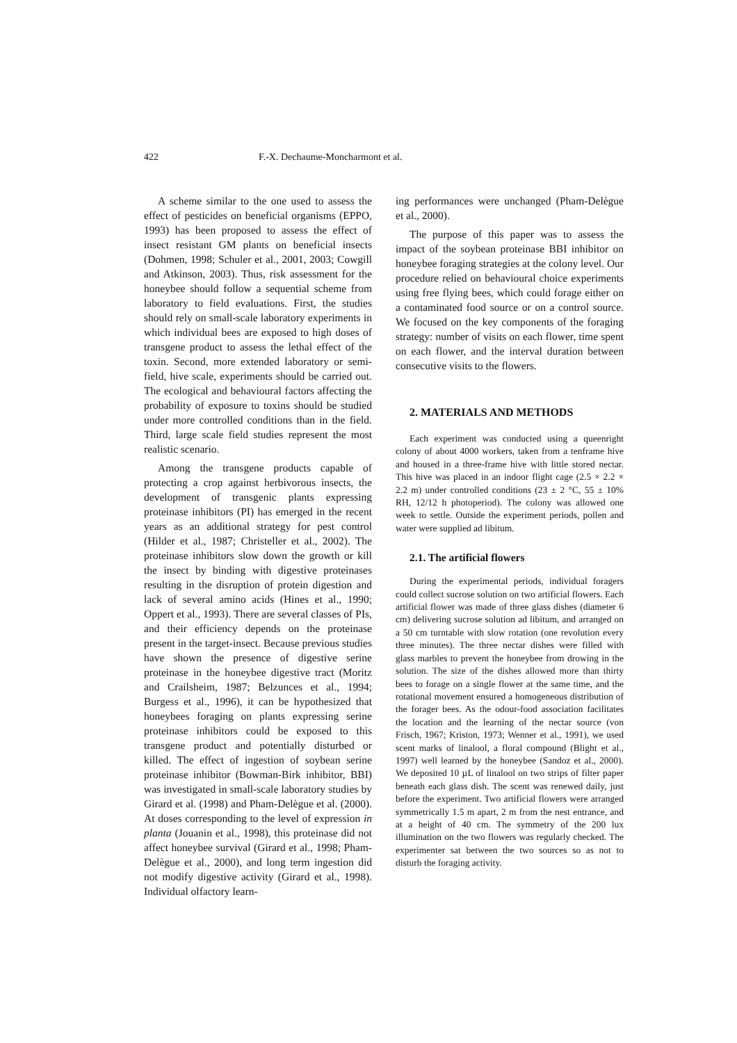422 F.-X. Dechaume-Moncharmont et al.
A scheme similar to the one used to assess the effect of pesticides on beneficial organisms (EPPO, 1993) has been proposed to assess the effect of insect resistant GM plants on beneficial insects (Dohmen, 1998; Schuler et al., 2001, 2003; Cowgill and Atkinson, 2003). Thus, risk assessment for the honeybee should follow a sequential scheme from laboratory to field evaluations. First, the studies should rely on small-scale laboratory experiments in which individual bees are exposed to high doses of transgene product to assess the lethal effect of the toxin. Second, more extended laboratory or semi-field, hive scale, experiments should be carried out. The ecological and behavioural factors affecting the probability of exposure to toxins should be studied under more controlled conditions than in the field. Third, large scale field studies represent the most realistic scenario.
Among the transgene products capable of protecting a crop against herbivorous insects, the development of transgenic plants expressing proteinase inhibitors (PI) has emerged in the recent years as an additional strategy for pest control (Hilder et al., 1987; Christeller et al., 2002). The proteinase inhibitors slow down the growth or kill the insect by binding with digestive proteinases resulting in the disruption of protein digestion and lack of several amino acids (Hines et al., 1990; Oppert et al., 1993). There are several classes of PIs, and their efficiency depends on the proteinase present in the target-insect. Because previous studies have shown the presence of digestive serine proteinase in the honeybee digestive tract (Moritz and Crailsheim, 1987; Belzunces et al., 1994; Burgess et al., 1996), it can be hypothesized that honeybees foraging on plants expressing serine proteinase inhibitors could be exposed to this transgene product and potentially disturbed or killed. The effect of ingestion of soybean serine proteinase inhibitor (Bowman-Birk inhibitor, BBI) was investigated in small-scale laboratory studies by Girard et al. (1998) and Pham-Delègue et al. (2000). At doses corresponding to the level of expression in planta (Jouanin et al., 1998), this proteinase did not affect honeybee survival (Girard et al., 1998; Pham-Delègue et al., 2000), and long term ingestion did not modify digestive activity (Girard et al., 1998). Individual olfactory learn-
ing performances were unchanged (Pham-Delègue et al., 2000).
The purpose of this paper was to assess the impact of the soybean proteinase BBI inhibitor on honeybee foraging strategies at the colony level. Our procedure relied on behavioural choice experiments using free flying bees, which could forage either on a contaminated food source or on a control source. We focused on the key components of the foraging strategy: number of visits on each flower, time spent on each flower, and the interval duration between consecutive visits to the flowers.
2. MATERIALS AND METHODS
Each experiment was conducted using a queenright colony of about 4000 workers, taken from a tenframe hive and housed in a three-frame hive with little stored nectar. This hive was placed in an indoor flight cage (2.5 × 2.2 × 2.2 m) under controlled conditions (23 ± 2 °C, 55 ± 10% RH, 12/12 h photoperiod). The colony was allowed one week to settle. Outside the experiment periods, pollen and water were supplied ad libitum.
2.1. The artificial flowers
During the experimental periods, individual foragers could collect sucrose solution on two artificial flowers. Each artificial flower was made of three glass dishes (diameter 6 cm) delivering sucrose solution ad libitum, and arranged on a 50 cm turntable with slow rotation (one revolution every three minutes). The three nectar dishes were filled with glass marbles to prevent the honeybee from drowing in the solution. The size of the dishes allowed more than thirty bees to forage on a single flower at the same time, and the rotational movement ensured a homogeneous distribution of the forager bees. As the odour-food association facilitates the location and the learning of the nectar source (von Frisch, 1967; Kriston, 1973; Wenner et al., 1991), we used scent marks of linalool, a floral compound (Blight et al., 1997) well learned by the honeybee (Sandoz et al., 2000). We deposited 10 µL of linalool on two strips of filter paper beneath each glass dish. The scent was renewed daily, just before the experiment. Two artificial flowers were arranged symmetrically 1.5 m apart, 2 m from the nest entrance, and at a height of 40 cm. The symmetry of the 200 lux illumination on the two flowers was regularly checked. The experimenter sat between the two sources so as not to disturb the foraging activity.